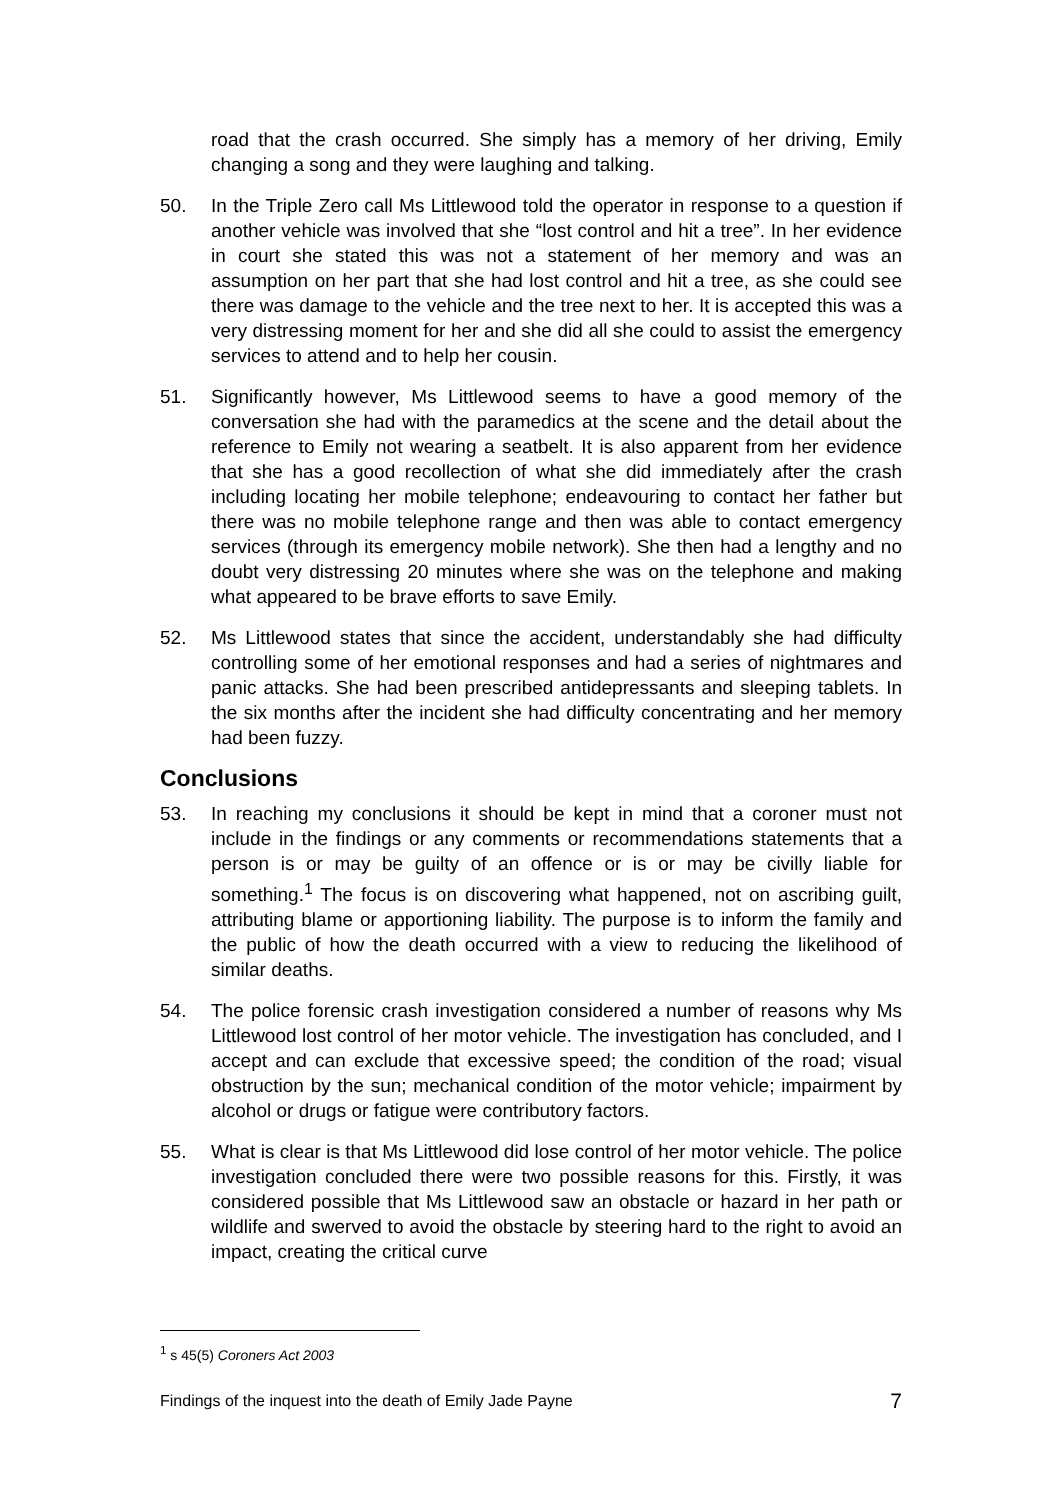road that the crash occurred. She simply has a memory of her driving, Emily changing a song and they were laughing and talking.
50. In the Triple Zero call Ms Littlewood told the operator in response to a question if another vehicle was involved that she “lost control and hit a tree”. In her evidence in court she stated this was not a statement of her memory and was an assumption on her part that she had lost control and hit a tree, as she could see there was damage to the vehicle and the tree next to her. It is accepted this was a very distressing moment for her and she did all she could to assist the emergency services to attend and to help her cousin.
51. Significantly however, Ms Littlewood seems to have a good memory of the conversation she had with the paramedics at the scene and the detail about the reference to Emily not wearing a seatbelt. It is also apparent from her evidence that she has a good recollection of what she did immediately after the crash including locating her mobile telephone; endeavouring to contact her father but there was no mobile telephone range and then was able to contact emergency services (through its emergency mobile network). She then had a lengthy and no doubt very distressing 20 minutes where she was on the telephone and making what appeared to be brave efforts to save Emily.
52. Ms Littlewood states that since the accident, understandably she had difficulty controlling some of her emotional responses and had a series of nightmares and panic attacks. She had been prescribed antidepressants and sleeping tablets. In the six months after the incident she had difficulty concentrating and her memory had been fuzzy.
Conclusions
53. In reaching my conclusions it should be kept in mind that a coroner must not include in the findings or any comments or recommendations statements that a person is or may be guilty of an offence or is or may be civilly liable for something.<sup>1</sup> The focus is on discovering what happened, not on ascribing guilt, attributing blame or apportioning liability. The purpose is to inform the family and the public of how the death occurred with a view to reducing the likelihood of similar deaths.
54. The police forensic crash investigation considered a number of reasons why Ms Littlewood lost control of her motor vehicle. The investigation has concluded, and I accept and can exclude that excessive speed; the condition of the road; visual obstruction by the sun; mechanical condition of the motor vehicle; impairment by alcohol or drugs or fatigue were contributory factors.
55. What is clear is that Ms Littlewood did lose control of her motor vehicle. The police investigation concluded there were two possible reasons for this. Firstly, it was considered possible that Ms Littlewood saw an obstacle or hazard in her path or wildlife and swerved to avoid the obstacle by steering hard to the right to avoid an impact, creating the critical curve
<sup>1</sup> s 45(5) Coroners Act 2003
Findings of the inquest into the death of Emily Jade Payne 7